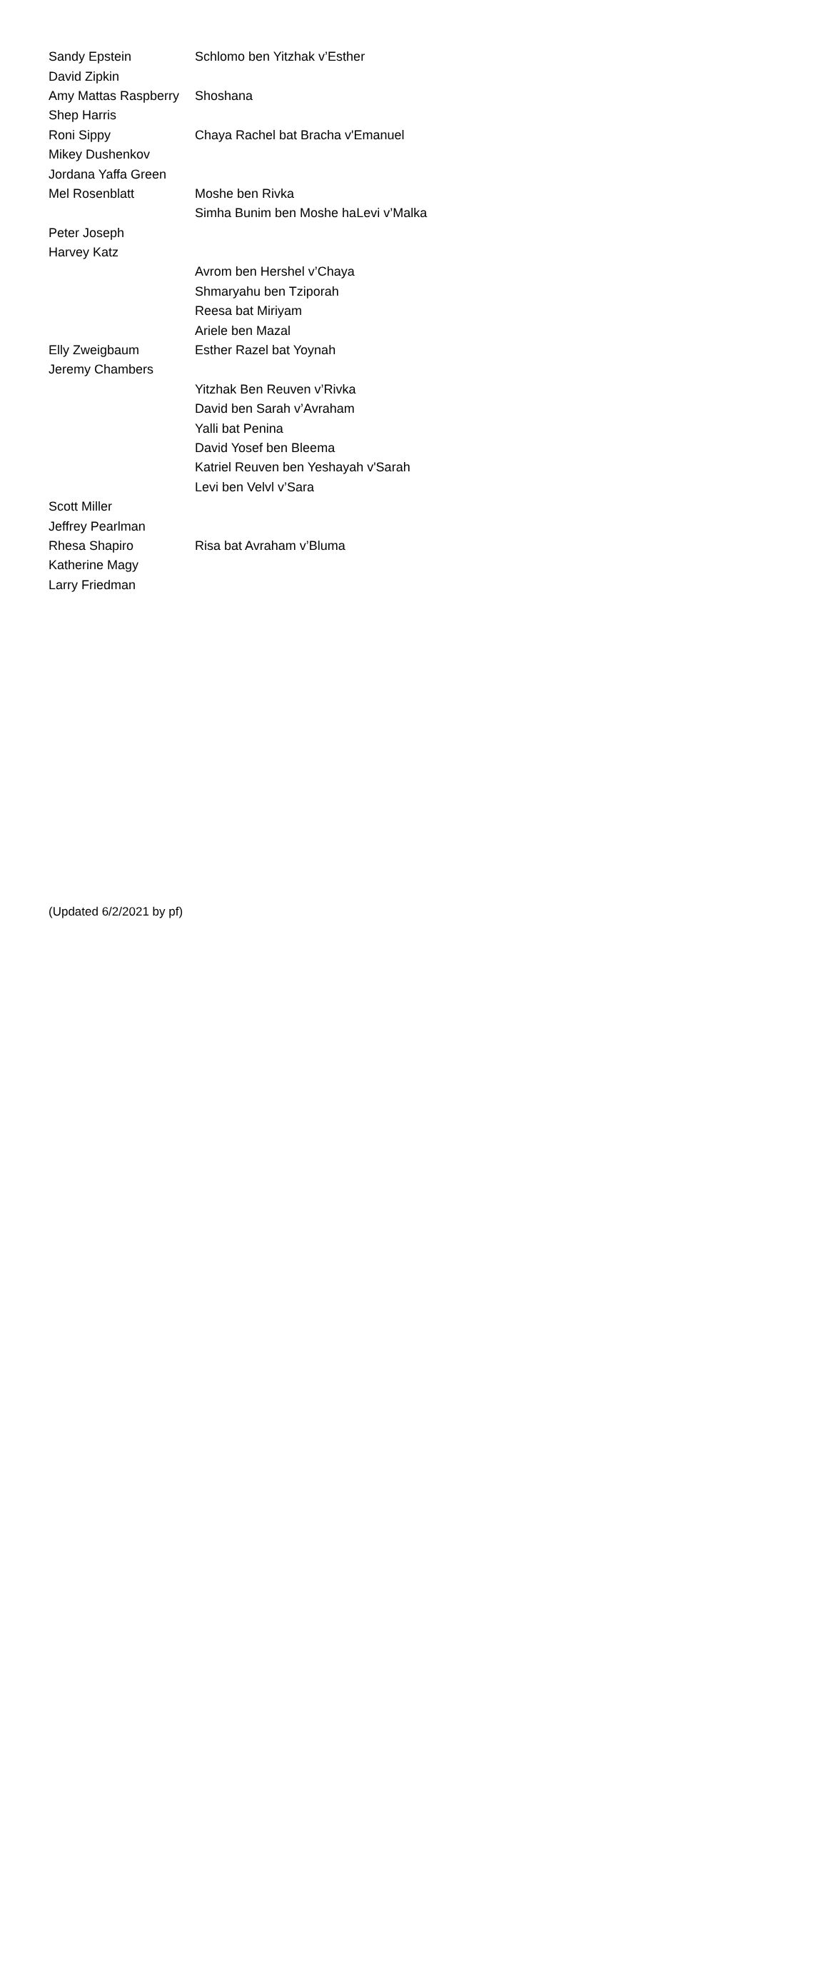| Sandy Epstein | Schlomo ben Yitzhak v’Esther |
| David Zipkin | |
| Amy Mattas Raspberry | Shoshana |
| Shep Harris | |
| Roni Sippy | Chaya Rachel bat Bracha v'Emanuel |
| Mikey Dushenkov | |
| Jordana Yaffa Green | |
| Mel Rosenblatt | Moshe ben Rivka |
| | Simha Bunim ben Moshe haLevi v’Malka |
| Peter Joseph | |
| Harvey Katz | |
| | Avrom ben Hershel v’Chaya |
| | Shmaryahu ben Tziporah |
| | Reesa bat Miriyam |
| | Ariele ben Mazal |
| Elly Zweigbaum | Esther Razel bat Yoynah |
| Jeremy Chambers | |
| | Yitzhak Ben Reuven v’Rivka |
| | David ben Sarah v’Avraham |
| | Yalli bat Penina |
| | David Yosef ben Bleema |
| | Katriel Reuven ben Yeshayah v'Sarah |
| | Levi ben Velvl v’Sara |
| Scott Miller | |
| Jeffrey Pearlman | |
| Rhesa Shapiro | Risa bat Avraham v’Bluma |
| Katherine Magy | |
| Larry Friedman | |
(Updated 6/2/2021 by pf)